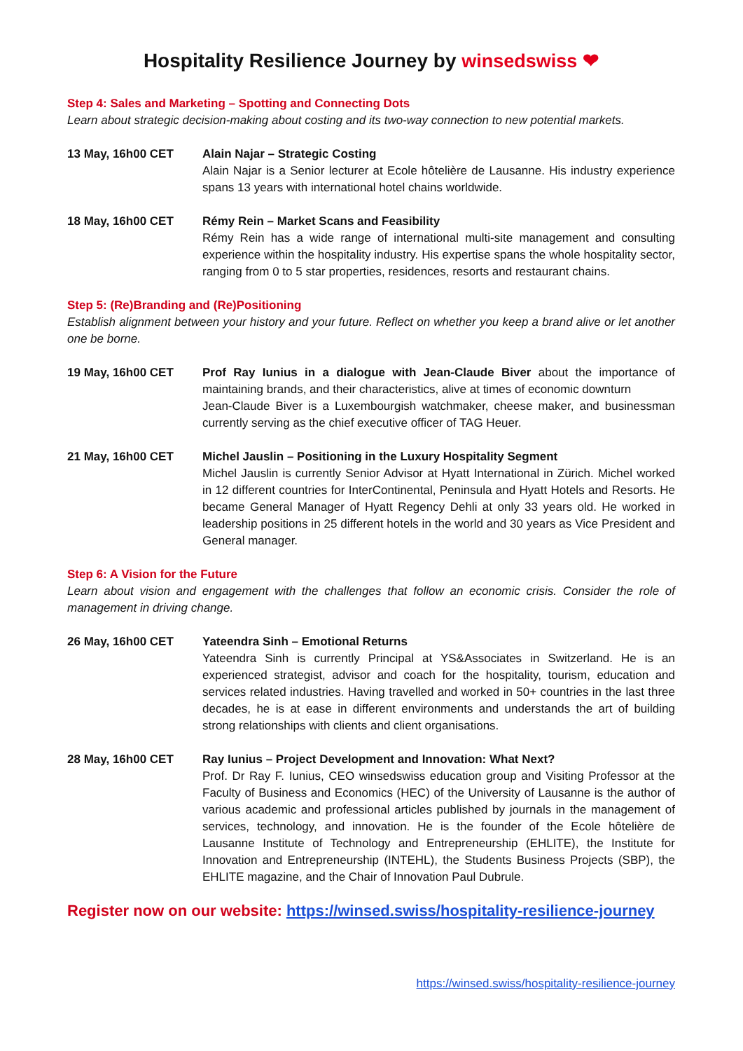Hospitality Resilience Journey by winsedswiss ❤
Step 4: Sales and Marketing – Spotting and Connecting Dots
Learn about strategic decision-making about costing and its two-way connection to new potential markets.
13 May, 16h00 CET Alain Najar – Strategic Costing
Alain Najar is a Senior lecturer at Ecole hôtelière de Lausanne. His industry experience spans 13 years with international hotel chains worldwide.
18 May, 16h00 CET Rémy Rein – Market Scans and Feasibility
Rémy Rein has a wide range of international multi-site management and consulting experience within the hospitality industry. His expertise spans the whole hospitality sector, ranging from 0 to 5 star properties, residences, resorts and restaurant chains.
Step 5: (Re)Branding and (Re)Positioning
Establish alignment between your history and your future. Reflect on whether you keep a brand alive or let another one be borne.
19 May, 16h00 CET Prof Ray Iunius in a dialogue with Jean-Claude Biver about the importance of maintaining brands, and their characteristics, alive at times of economic downturn
Jean-Claude Biver is a Luxembourgish watchmaker, cheese maker, and businessman currently serving as the chief executive officer of TAG Heuer.
21 May, 16h00 CET Michel Jauslin – Positioning in the Luxury Hospitality Segment
Michel Jauslin is currently Senior Advisor at Hyatt International in Zürich. Michel worked in 12 different countries for InterContinental, Peninsula and Hyatt Hotels and Resorts. He became General Manager of Hyatt Regency Dehli at only 33 years old. He worked in leadership positions in 25 different hotels in the world and 30 years as Vice President and General manager.
Step 6: A Vision for the Future
Learn about vision and engagement with the challenges that follow an economic crisis. Consider the role of management in driving change.
26 May, 16h00 CET Yateendra Sinh – Emotional Returns
Yateendra Sinh is currently Principal at YS&Associates in Switzerland. He is an experienced strategist, advisor and coach for the hospitality, tourism, education and services related industries. Having travelled and worked in 50+ countries in the last three decades, he is at ease in different environments and understands the art of building strong relationships with clients and client organisations.
28 May, 16h00 CET Ray Iunius – Project Development and Innovation: What Next?
Prof. Dr Ray F. Iunius, CEO winsedswiss education group and Visiting Professor at the Faculty of Business and Economics (HEC) of the University of Lausanne is the author of various academic and professional articles published by journals in the management of services, technology, and innovation. He is the founder of the Ecole hôtelière de Lausanne Institute of Technology and Entrepreneurship (EHLITE), the Institute for Innovation and Entrepreneurship (INTEHL), the Students Business Projects (SBP), the EHLITE magazine, and the Chair of Innovation Paul Dubrule.
Register now on our website: https://winsed.swiss/hospitality-resilience-journey
https://winsed.swiss/hospitality-resilience-journey